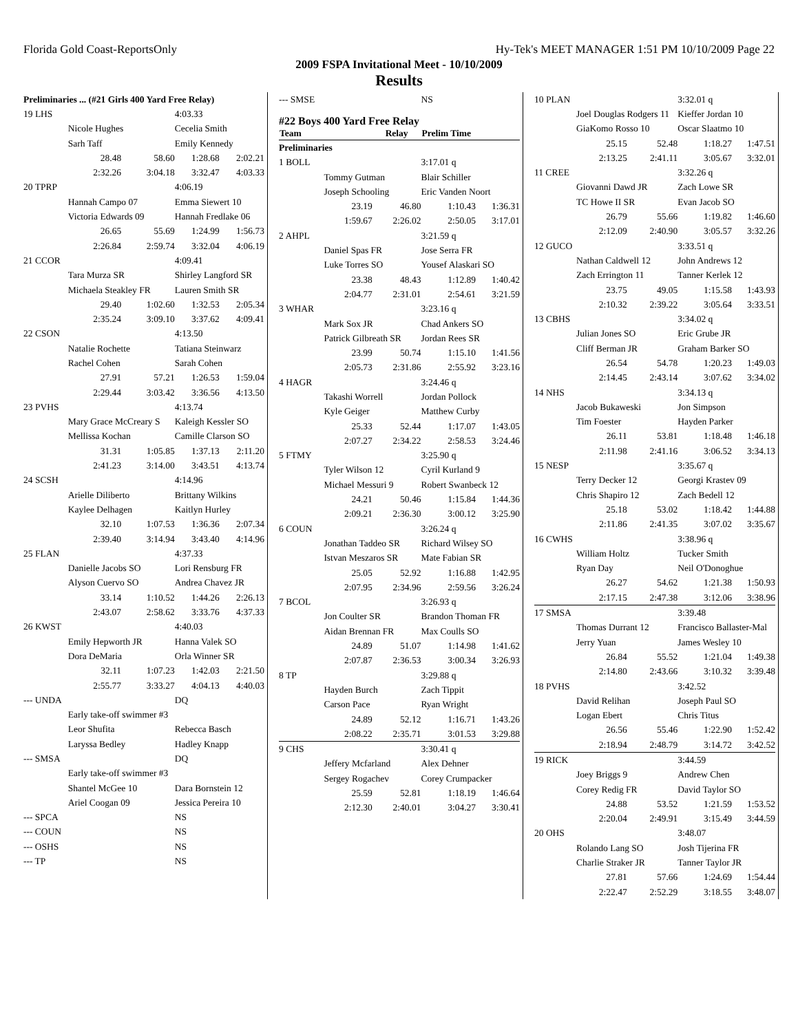Florida Gold Coast-ReportsOnly Hy-Tek's MEET MANAGER 1:51 PM 10/10/2009 Page 22
2009 FSPA Invitational Meet - 10/10/2009
Results
| Preliminaries ... (#21 Girls 400 Yard Free Relay) | | | | |
| 19 LHS | | | 4:03.33 | |
| | Nicole Hughes | | Cecelia Smith | |
| | Sarh Taff | | Emily Kennedy | |
| | 28.48 | 58.60 | 1:28.68 | 2:02.21 |
| | 2:32.26 | 3:04.18 | 3:32.47 | 4:03.33 |
| 20 TPRP | | | 4:06.19 | |
| | Hannah Campo 07 | | Emma Siewert 10 | |
| | Victoria Edwards 09 | | Hannah Fredlake 06 | |
| | 26.65 | 55.69 | 1:24.99 | 1:56.73 |
| | 2:26.84 | 2:59.74 | 3:32.04 | 4:06.19 |
| 21 CCOR | | | 4:09.41 | |
| | Tara Murza SR | | Shirley Langford SR | |
| | Michaela Steakley FR | | Lauren Smith SR | |
| | 29.40 | 1:02.60 | 1:32.53 | 2:05.34 |
| | 2:35.24 | 3:09.10 | 3:37.62 | 4:09.41 |
| 22 CSON | | | 4:13.50 | |
| | Natalie Rochette | | Tatiana Steinwarz | |
| | Rachel Cohen | | Sarah Cohen | |
| | 27.91 | 57.21 | 1:26.53 | 1:59.04 |
| | 2:29.44 | 3:03.42 | 3:36.56 | 4:13.50 |
| 23 PVHS | | | 4:13.74 | |
| | Mary Grace McCreary S | | Kaleigh Kessler SO | |
| | Mellissa Kochan | | Camille Clarson SO | |
| | 31.31 | 1:05.85 | 1:37.13 | 2:11.20 |
| | 2:41.23 | 3:14.00 | 3:43.51 | 4:13.74 |
| 24 SCSH | | | 4:14.96 | |
| | Arielle Diliberto | | Brittany Wilkins | |
| | Kaylee Delhagen | | Kaitlyn Hurley | |
| | 32.10 | 1:07.53 | 1:36.36 | 2:07.34 |
| | 2:39.40 | 3:14.94 | 3:43.40 | 4:14.96 |
| 25 FLAN | | | 4:37.33 | |
| | Danielle Jacobs SO | | Lori Rensburg FR | |
| | Alyson Cuervo SO | | Andrea Chavez JR | |
| | 33.14 | 1:10.52 | 1:44.26 | 2:26.13 |
| | 2:43.07 | 2:58.62 | 3:33.76 | 4:37.33 |
| 26 KWST | | | 4:40.03 | |
| | Emily Hepworth JR | | Hanna Valek SO | |
| | Dora DeMaria | | Orla Winner SR | |
| | 32.11 | 1:07.23 | 1:42.03 | 2:21.50 |
| | 2:55.77 | 3:33.27 | 4:04.13 | 4:40.03 |
| --- UNDA | | | DQ | |
| | Early take-off swimmer #3 | | | |
| | Leor Shufita | | Rebecca Basch | |
| | Laryssa Bedley | | Hadley Knapp | |
| --- SMSA | | | DQ | |
| | Early take-off swimmer #3 | | | |
| | Shantel McGee 10 | | Dara Bornstein 12 | |
| | Ariel Coogan 09 | | Jessica Pereira 10 | |
| --- SPCA | | | NS | |
| --- COUN | | | NS | |
| --- OSHS | | | NS | |
| --- TP | | | NS | |
| --- SMSE | | | NS | |
| #22 Boys 400 Yard Free Relay | | | | |
| Team | | Relay | Prelim Time | |
| Preliminaries | | | | |
| 1 BOLL | | | 3:17.01 q | |
| | Tommy Gutman | | Blair Schiller | |
| | Joseph Schooling | | Eric Vanden Noort | |
| | 23.19 | 46.80 | 1:10.43 | 1:36.31 |
| | 1:59.67 | 2:26.02 | 2:50.05 | 3:17.01 |
| 2 AHPL | | | 3:21.59 q | |
| | Daniel Spas FR | | Jose Serra FR | |
| | Luke Torres SO | | Yousef Alaskari SO | |
| | 23.38 | 48.43 | 1:12.89 | 1:40.42 |
| | 2:04.77 | 2:31.01 | 2:54.61 | 3:21.59 |
| 3 WHAR | | | 3:23.16 q | |
| | Mark Sox JR | | Chad Ankers SO | |
| | Patrick Gilbreath SR | | Jordan Rees SR | |
| | 23.99 | 50.74 | 1:15.10 | 1:41.56 |
| | 2:05.73 | 2:31.86 | 2:55.92 | 3:23.16 |
| 4 HAGR | | | 3:24.46 q | |
| | Takashi Worrell | | Jordan Pollock | |
| | Kyle Geiger | | Matthew Curby | |
| | 25.33 | 52.44 | 1:17.07 | 1:43.05 |
| | 2:07.27 | 2:34.22 | 2:58.53 | 3:24.46 |
| 5 FTMY | | | 3:25.90 q | |
| | Tyler Wilson 12 | | Cyril Kurland 9 | |
| | Michael Messuri 9 | | Robert Swanbeck 12 | |
| | 24.21 | 50.46 | 1:15.84 | 1:44.36 |
| | 2:09.21 | 2:36.30 | 3:00.12 | 3:25.90 |
| 6 COUN | | | 3:26.24 q | |
| | Jonathan Taddeo SR | | Richard Wilsey SO | |
| | Istvan Meszaros SR | | Mate Fabian SR | |
| | 25.05 | 52.92 | 1:16.88 | 1:42.95 |
| | 2:07.95 | 2:34.96 | 2:59.56 | 3:26.24 |
| 7 BCOL | | | 3:26.93 q | |
| | Jon Coulter SR | | Brandon Thoman FR | |
| | Aidan Brennan FR | | Max Coulls SO | |
| | 24.89 | 51.07 | 1:14.98 | 1:41.62 |
| | 2:07.87 | 2:36.53 | 3:00.34 | 3:26.93 |
| 8 TP | | | 3:29.88 q | |
| | Hayden Burch | | Zach Tippit | |
| | Carson Pace | | Ryan Wright | |
| | 24.89 | 52.12 | 1:16.71 | 1:43.26 |
| | 2:08.22 | 2:35.71 | 3:01.53 | 3:29.88 |
| 9 CHS | | | 3:30.41 q | |
| | Jeffery Mcfarland | | Alex Dehner | |
| | Sergey Rogachev | | Corey Crumpacker | |
| | 25.59 | 52.81 | 1:18.19 | 1:46.64 |
| | 2:12.30 | 2:40.01 | 3:04.27 | 3:30.41 |
| 10 PLAN | | | 3:32.01 q | |
| | Joel Douglas Rodgers 11 | | Kieffer Jordan 10 | |
| | GiaKomo Rosso 10 | | Oscar Slaatmo 10 | |
| | 25.15 | 52.48 | 1:18.27 | 1:47.51 |
| | 2:13.25 | 2:41.11 | 3:05.67 | 3:32.01 |
| 11 CREE | | | 3:32.26 q | |
| | Giovanni Dawd JR | | Zach Lowe SR | |
| | TC Howe II SR | | Evan Jacob SO | |
| | 26.79 | 55.66 | 1:19.82 | 1:46.60 |
| | 2:12.09 | 2:40.90 | 3:05.57 | 3:32.26 |
| 12 GUCO | | | 3:33.51 q | |
| | Nathan Caldwell 12 | | John Andrews 12 | |
| | Zach Errington 11 | | Tanner Kerlek 12 | |
| | 23.75 | 49.05 | 1:15.58 | 1:43.93 |
| | 2:10.32 | 2:39.22 | 3:05.64 | 3:33.51 |
| 13 CBHS | | | 3:34.02 q | |
| | Julian Jones SO | | Eric Grube JR | |
| | Cliff Berman JR | | Graham Barker SO | |
| | 26.54 | 54.78 | 1:20.23 | 1:49.03 |
| | 2:14.45 | 2:43.14 | 3:07.62 | 3:34.02 |
| 14 NHS | | | 3:34.13 q | |
| | Jacob Bukaweski | | Jon Simpson | |
| | Tim Foester | | Hayden Parker | |
| | 26.11 | 53.81 | 1:18.48 | 1:46.18 |
| | 2:11.98 | 2:41.16 | 3:06.52 | 3:34.13 |
| 15 NESP | | | 3:35.67 q | |
| | Terry Decker 12 | | Georgi Krastev 09 | |
| | Chris Shapiro 12 | | Zach Bedell 12 | |
| | 25.18 | 53.02 | 1:18.42 | 1:44.88 |
| | 2:11.86 | 2:41.35 | 3:07.02 | 3:35.67 |
| 16 CWHS | | | 3:38.96 q | |
| | William Holtz | | Tucker Smith | |
| | Ryan Day | | Neil O'Donoghue | |
| | 26.27 | 54.62 | 1:21.38 | 1:50.93 |
| | 2:17.15 | 2:47.38 | 3:12.06 | 3:38.96 |
| 17 SMSA | | | 3:39.48 | |
| | Thomas Durrant 12 | | Francisco Ballaster-Mal | |
| | Jerry Yuan | | James Wesley 10 | |
| | 26.84 | 55.52 | 1:21.04 | 1:49.38 |
| | 2:14.80 | 2:43.66 | 3:10.32 | 3:39.48 |
| 18 PVHS | | | 3:42.52 | |
| | David Relihan | | Joseph Paul SO | |
| | Logan Ebert | | Chris Titus | |
| | 26.56 | 55.46 | 1:22.90 | 1:52.42 |
| | 2:18.94 | 2:48.79 | 3:14.72 | 3:42.52 |
| 19 RICK | | | 3:44.59 | |
| | Joey Briggs 9 | | Andrew Chen | |
| | Corey Redig FR | | David Taylor SO | |
| | 24.88 | 53.52 | 1:21.59 | 1:53.52 |
| | 2:20.04 | 2:49.91 | 3:15.49 | 3:44.59 |
| 20 OHS | | | 3:48.07 | |
| | Rolando Lang SO | | Josh Tijerina FR | |
| | Charlie Straker JR | | Tanner Taylor JR | |
| | 27.81 | 57.66 | 1:24.69 | 1:54.44 |
| | 2:22.47 | 2:52.29 | 3:18.55 | 3:48.07 |